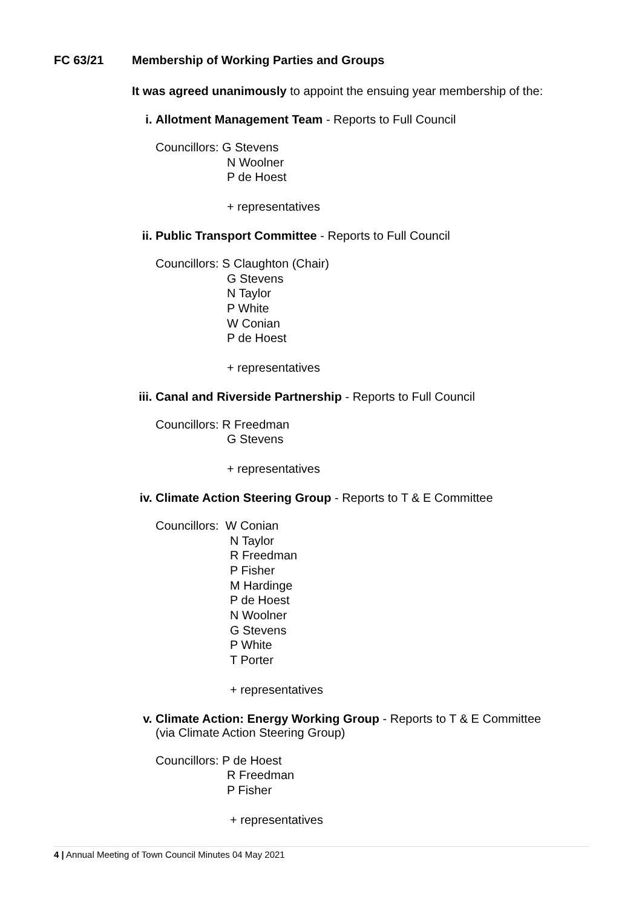FC 63/21 Membership of Working Parties and Groups
It was agreed unanimously to appoint the ensuing year membership of the:
i. Allotment Management Team - Reports to Full Council
Councillors: G Stevens
N Woolner
P de Hoest
+ representatives
ii. Public Transport Committee - Reports to Full Council
Councillors: S Claughton (Chair)
G Stevens
N Taylor
P White
W Conian
P de Hoest
+ representatives
iii. Canal and Riverside Partnership - Reports to Full Council
Councillors: R Freedman
G Stevens
+ representatives
iv. Climate Action Steering Group - Reports to T & E Committee
Councillors: W Conian
N Taylor
R Freedman
P Fisher
M Hardinge
P de Hoest
N Woolner
G Stevens
P White
T Porter
+ representatives
v. Climate Action: Energy Working Group - Reports to T & E Committee
(via Climate Action Steering Group)
Councillors: P de Hoest
R Freedman
P Fisher
+ representatives
4 | Annual Meeting of Town Council Minutes 04 May 2021